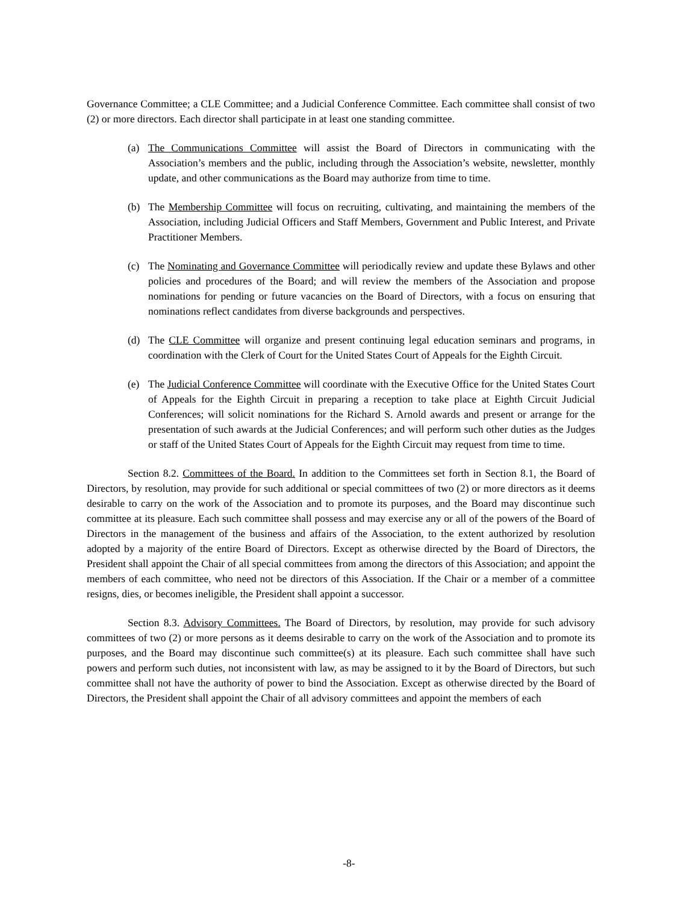Governance Committee; a CLE Committee; and a Judicial Conference Committee. Each committee shall consist of two (2) or more directors. Each director shall participate in at least one standing committee.
(a) The Communications Committee will assist the Board of Directors in communicating with the Association’s members and the public, including through the Association’s website, newsletter, monthly update, and other communications as the Board may authorize from time to time.
(b) The Membership Committee will focus on recruiting, cultivating, and maintaining the members of the Association, including Judicial Officers and Staff Members, Government and Public Interest, and Private Practitioner Members.
(c) The Nominating and Governance Committee will periodically review and update these Bylaws and other policies and procedures of the Board; and will review the members of the Association and propose nominations for pending or future vacancies on the Board of Directors, with a focus on ensuring that nominations reflect candidates from diverse backgrounds and perspectives.
(d) The CLE Committee will organize and present continuing legal education seminars and programs, in coordination with the Clerk of Court for the United States Court of Appeals for the Eighth Circuit.
(e) The Judicial Conference Committee will coordinate with the Executive Office for the United States Court of Appeals for the Eighth Circuit in preparing a reception to take place at Eighth Circuit Judicial Conferences; will solicit nominations for the Richard S. Arnold awards and present or arrange for the presentation of such awards at the Judicial Conferences; and will perform such other duties as the Judges or staff of the United States Court of Appeals for the Eighth Circuit may request from time to time.
Section 8.2. Committees of the Board. In addition to the Committees set forth in Section 8.1, the Board of Directors, by resolution, may provide for such additional or special committees of two (2) or more directors as it deems desirable to carry on the work of the Association and to promote its purposes, and the Board may discontinue such committee at its pleasure. Each such committee shall possess and may exercise any or all of the powers of the Board of Directors in the management of the business and affairs of the Association, to the extent authorized by resolution adopted by a majority of the entire Board of Directors. Except as otherwise directed by the Board of Directors, the President shall appoint the Chair of all special committees from among the directors of this Association; and appoint the members of each committee, who need not be directors of this Association. If the Chair or a member of a committee resigns, dies, or becomes ineligible, the President shall appoint a successor.
Section 8.3. Advisory Committees. The Board of Directors, by resolution, may provide for such advisory committees of two (2) or more persons as it deems desirable to carry on the work of the Association and to promote its purposes, and the Board may discontinue such committee(s) at its pleasure. Each such committee shall have such powers and perform such duties, not inconsistent with law, as may be assigned to it by the Board of Directors, but such committee shall not have the authority of power to bind the Association. Except as otherwise directed by the Board of Directors, the President shall appoint the Chair of all advisory committees and appoint the members of each
-8-